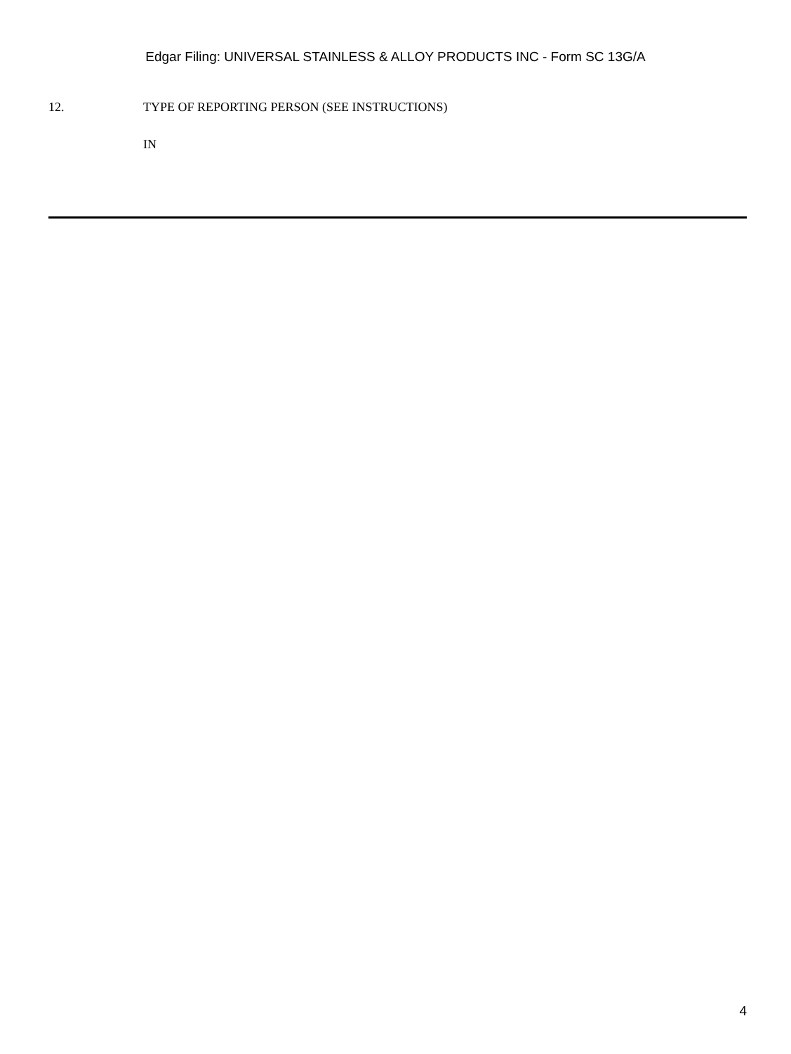Edgar Filing: UNIVERSAL STAINLESS & ALLOY PRODUCTS INC - Form SC 13G/A
12. TYPE OF REPORTING PERSON (SEE INSTRUCTIONS)
IN
4